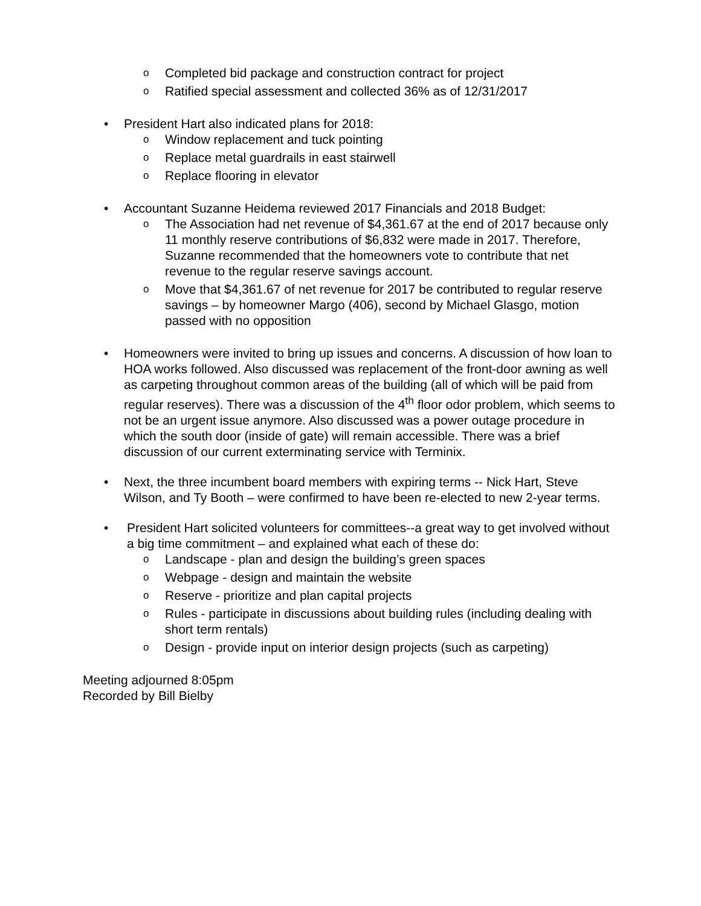o Completed bid package and construction contract for project
o Ratified special assessment and collected 36% as of 12/31/2017
• President Hart also indicated plans for 2018:
o Window replacement and tuck pointing
o Replace metal guardrails in east stairwell
o Replace flooring in elevator
• Accountant Suzanne Heidema reviewed 2017 Financials and 2018 Budget:
o The Association had net revenue of $4,361.67 at the end of 2017 because only 11 monthly reserve contributions of $6,832 were made in 2017. Therefore, Suzanne recommended that the homeowners vote to contribute that net revenue to the regular reserve savings account.
o Move that $4,361.67 of net revenue for 2017 be contributed to regular reserve savings – by homeowner Margo (406), second by Michael Glasgo, motion passed with no opposition
• Homeowners were invited to bring up issues and concerns. A discussion of how loan to HOA works followed. Also discussed was replacement of the front-door awning as well as carpeting throughout common areas of the building (all of which will be paid from regular reserves). There was a discussion of the 4<sup>th</sup> floor odor problem, which seems to not be an urgent issue anymore. Also discussed was a power outage procedure in which the south door (inside of gate) will remain accessible. There was a brief discussion of our current exterminating service with Terminix.
• Next, the three incumbent board members with expiring terms -- Nick Hart, Steve Wilson, and Ty Booth – were confirmed to have been re-elected to new 2-year terms.
• President Hart solicited volunteers for committees--a great way to get involved without a big time commitment – and explained what each of these do:
o Landscape - plan and design the building’s green spaces
o Webpage - design and maintain the website
o Reserve - prioritize and plan capital projects
o Rules - participate in discussions about building rules (including dealing with short term rentals)
o Design - provide input on interior design projects (such as carpeting)
Meeting adjourned 8:05pm
Recorded by Bill Bielby